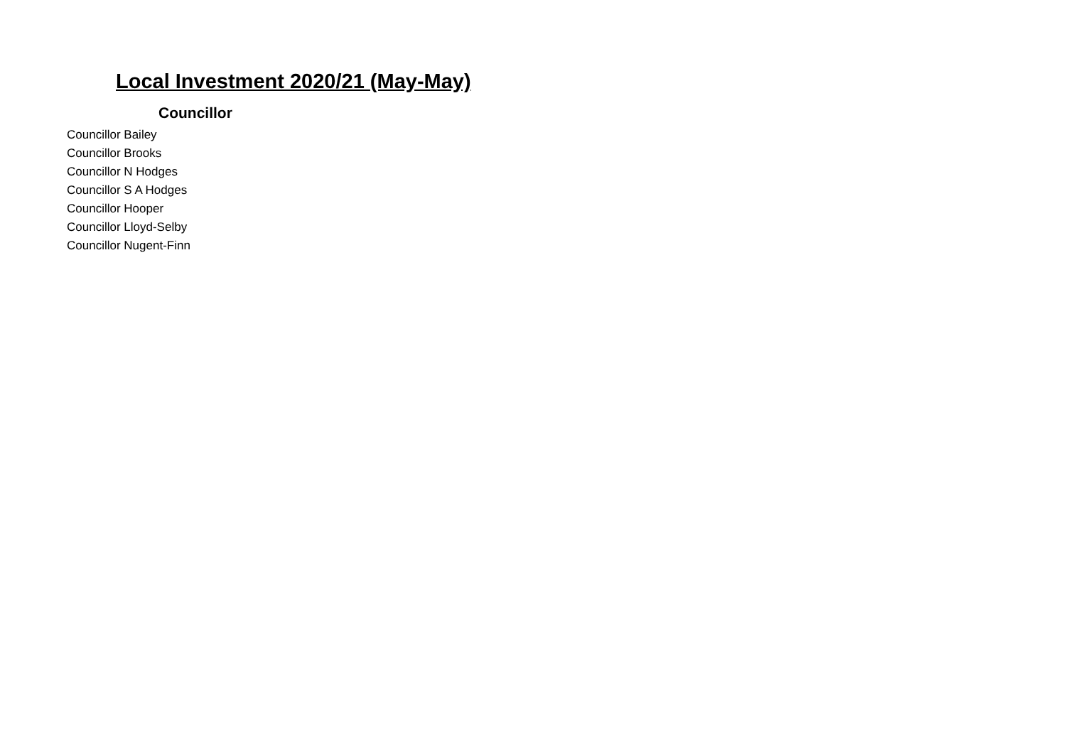Local Investment 2020/21 (May-May)
| Councillor |
| --- |
| Councillor Bailey |
| Councillor Brooks |
| Councillor N Hodges |
| Councillor S A Hodges |
| Councillor Hooper |
| Councillor Lloyd-Selby |
| Councillor Nugent-Finn |